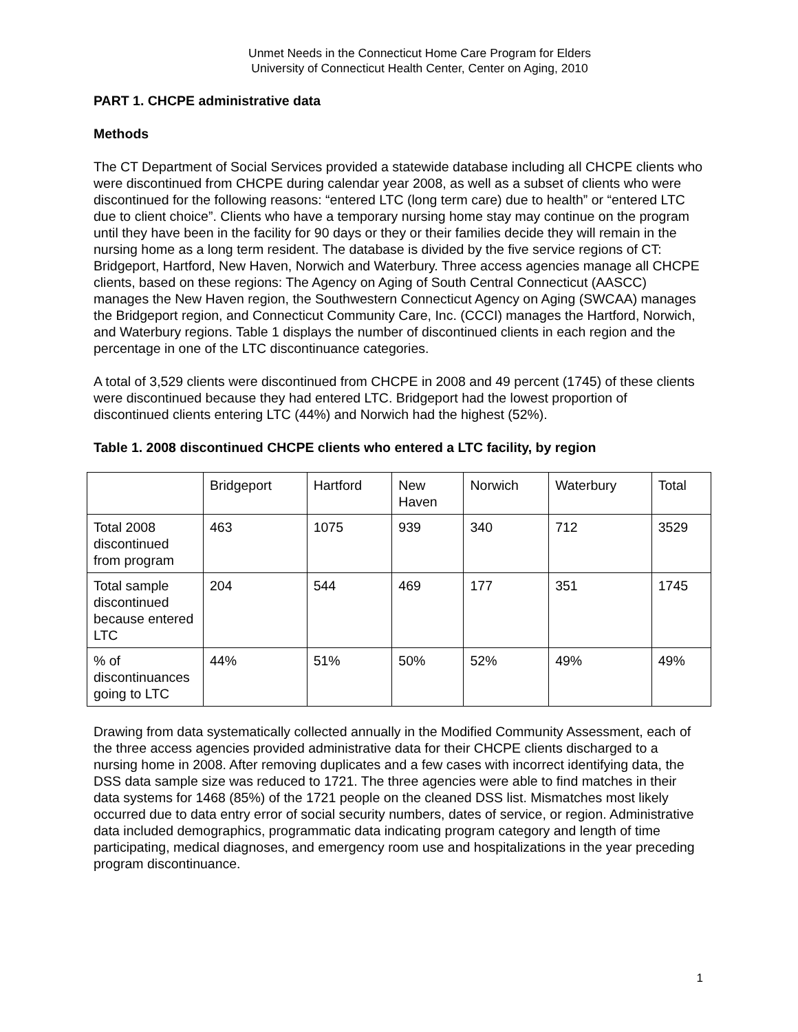Unmet Needs in the Connecticut Home Care Program for Elders
University of Connecticut Health Center, Center on Aging, 2010
PART 1. CHCPE administrative data
Methods
The CT Department of Social Services provided a statewide database including all CHCPE clients who were discontinued from CHCPE during calendar year 2008, as well as a subset of clients who were discontinued for the following reasons: “entered LTC (long term care) due to health” or “entered LTC due to client choice”. Clients who have a temporary nursing home stay may continue on the program until they have been in the facility for 90 days or they or their families decide they will remain in the nursing home as a long term resident. The database is divided by the five service regions of CT: Bridgeport, Hartford, New Haven, Norwich and Waterbury. Three access agencies manage all CHCPE clients, based on these regions: The Agency on Aging of South Central Connecticut (AASCC) manages the New Haven region, the Southwestern Connecticut Agency on Aging (SWCAA) manages the Bridgeport region, and Connecticut Community Care, Inc. (CCCI) manages the Hartford, Norwich, and Waterbury regions. Table 1 displays the number of discontinued clients in each region and the percentage in one of the LTC discontinuance categories.
A total of 3,529 clients were discontinued from CHCPE in 2008 and 49 percent (1745) of these clients were discontinued because they had entered LTC. Bridgeport had the lowest proportion of discontinued clients entering LTC (44%) and Norwich had the highest (52%).
Table 1. 2008 discontinued CHCPE clients who entered a LTC facility, by region
| | Bridgeport | Hartford | New Haven | Norwich | Waterbury | Total |
| Total 2008 discontinued from program | 463 | 1075 | 939 | 340 | 712 | 3529 |
| Total sample discontinued because entered LTC | 204 | 544 | 469 | 177 | 351 | 1745 |
| % of discontinuances going to LTC | 44% | 51% | 50% | 52% | 49% | 49% |
Drawing from data systematically collected annually in the Modified Community Assessment, each of the three access agencies provided administrative data for their CHCPE clients discharged to a nursing home in 2008. After removing duplicates and a few cases with incorrect identifying data, the DSS data sample size was reduced to 1721. The three agencies were able to find matches in their data systems for 1468 (85%) of the 1721 people on the cleaned DSS list. Mismatches most likely occurred due to data entry error of social security numbers, dates of service, or region. Administrative data included demographics, programmatic data indicating program category and length of time participating, medical diagnoses, and emergency room use and hospitalizations in the year preceding program discontinuance.
1